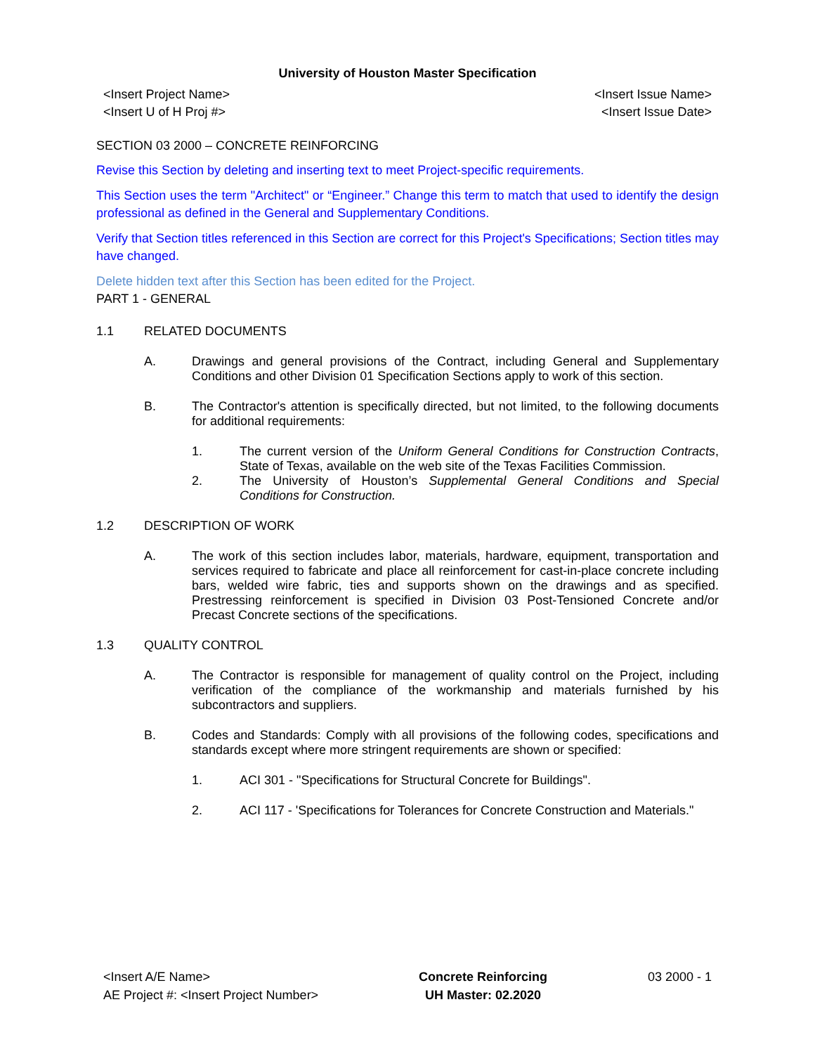University of Houston Master Specification
<Insert Project Name>
<Insert U of H Proj #>
<Insert Issue Name>
<Insert Issue Date>
SECTION 03 2000 – CONCRETE REINFORCING
Revise this Section by deleting and inserting text to meet Project-specific requirements.
This Section uses the term "Architect" or “Engineer.” Change this term to match that used to identify the design professional as defined in the General and Supplementary Conditions.
Verify that Section titles referenced in this Section are correct for this Project's Specifications; Section titles may have changed.
Delete hidden text after this Section has been edited for the Project.
PART 1 - GENERAL
1.1 RELATED DOCUMENTS
A. Drawings and general provisions of the Contract, including General and Supplementary Conditions and other Division 01 Specification Sections apply to work of this section.
B. The Contractor's attention is specifically directed, but not limited, to the following documents for additional requirements:
1. The current version of the Uniform General Conditions for Construction Contracts, State of Texas, available on the web site of the Texas Facilities Commission.
2. The University of Houston’s Supplemental General Conditions and Special Conditions for Construction.
1.2 DESCRIPTION OF WORK
A. The work of this section includes labor, materials, hardware, equipment, transportation and services required to fabricate and place all reinforcement for cast-in-place concrete including bars, welded wire fabric, ties and supports shown on the drawings and as specified. Prestressing reinforcement is specified in Division 03 Post-Tensioned Concrete and/or Precast Concrete sections of the specifications.
1.3 QUALITY CONTROL
A. The Contractor is responsible for management of quality control on the Project, including verification of the compliance of the workmanship and materials furnished by his subcontractors and suppliers.
B. Codes and Standards: Comply with all provisions of the following codes, specifications and standards except where more stringent requirements are shown or specified:
1. ACI 301 - "Specifications for Structural Concrete for Buildings".
2. ACI 117 - 'Specifications for Tolerances for Concrete Construction and Materials."
<Insert A/E Name>
AE Project #: <Insert Project Number>
Concrete Reinforcing
UH Master: 02.2020
03 2000 - 1